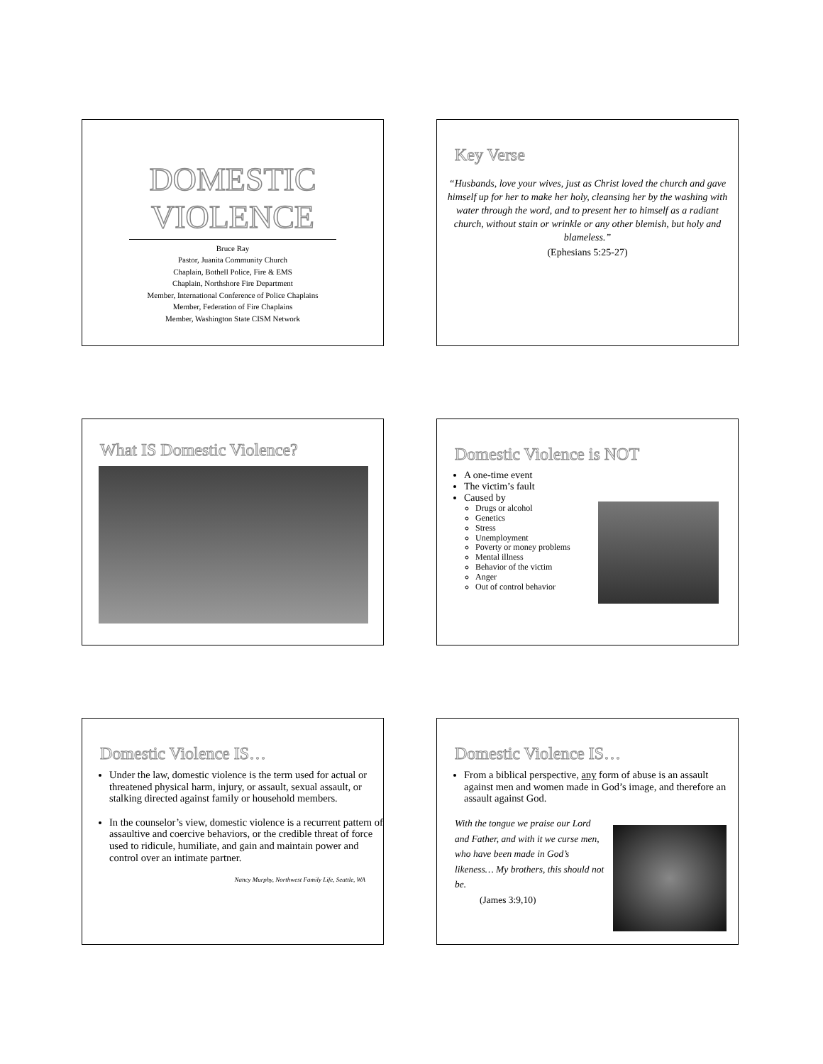DOMESTIC
VIOLENCE
Bruce Ray
Pastor, Juanita Community Church
Chaplain, Bothell Police, Fire & EMS
Chaplain, Northshore Fire Department
Member, International Conference of Police Chaplains
Member, Federation of Fire Chaplains
Member, Washington State CISM Network
Key Verse
“Husbands, love your wives, just as Christ loved the church and gave himself up for her to make her holy, cleansing her by the washing with water through the word, and to present her to himself as a radiant church, without stain or wrinkle or any other blemish, but holy and blameless.”
(Ephesians 5:25-27)
What IS Domestic Violence?
Domestic Violence is NOT
A one-time event
The victim’s fault
Caused by
Drugs or alcohol
Genetics
Stress
Unemployment
Poverty or money problems
Mental illness
Behavior of the victim
Anger
Out of control behavior
Domestic Violence IS…
Under the law, domestic violence is the term used for actual or threatened physical harm, injury, or assault, sexual assault, or stalking directed against family or household members.
In the counselor’s view, domestic violence is a recurrent pattern of assaultive and coercive behaviors, or the credible threat of force used to ridicule, humiliate, and gain and maintain power and control over an intimate partner.
Nancy Murphy, Northwest Family Life, Seattle, WA
Domestic Violence IS…
From a biblical perspective, any form of abuse is an assault against men and women made in God’s image, and therefore an assault against God.
With the tongue we praise our Lord and Father, and with it we curse men, who have been made in God’s likeness… My brothers, this should not be.
(James 3:9,10)